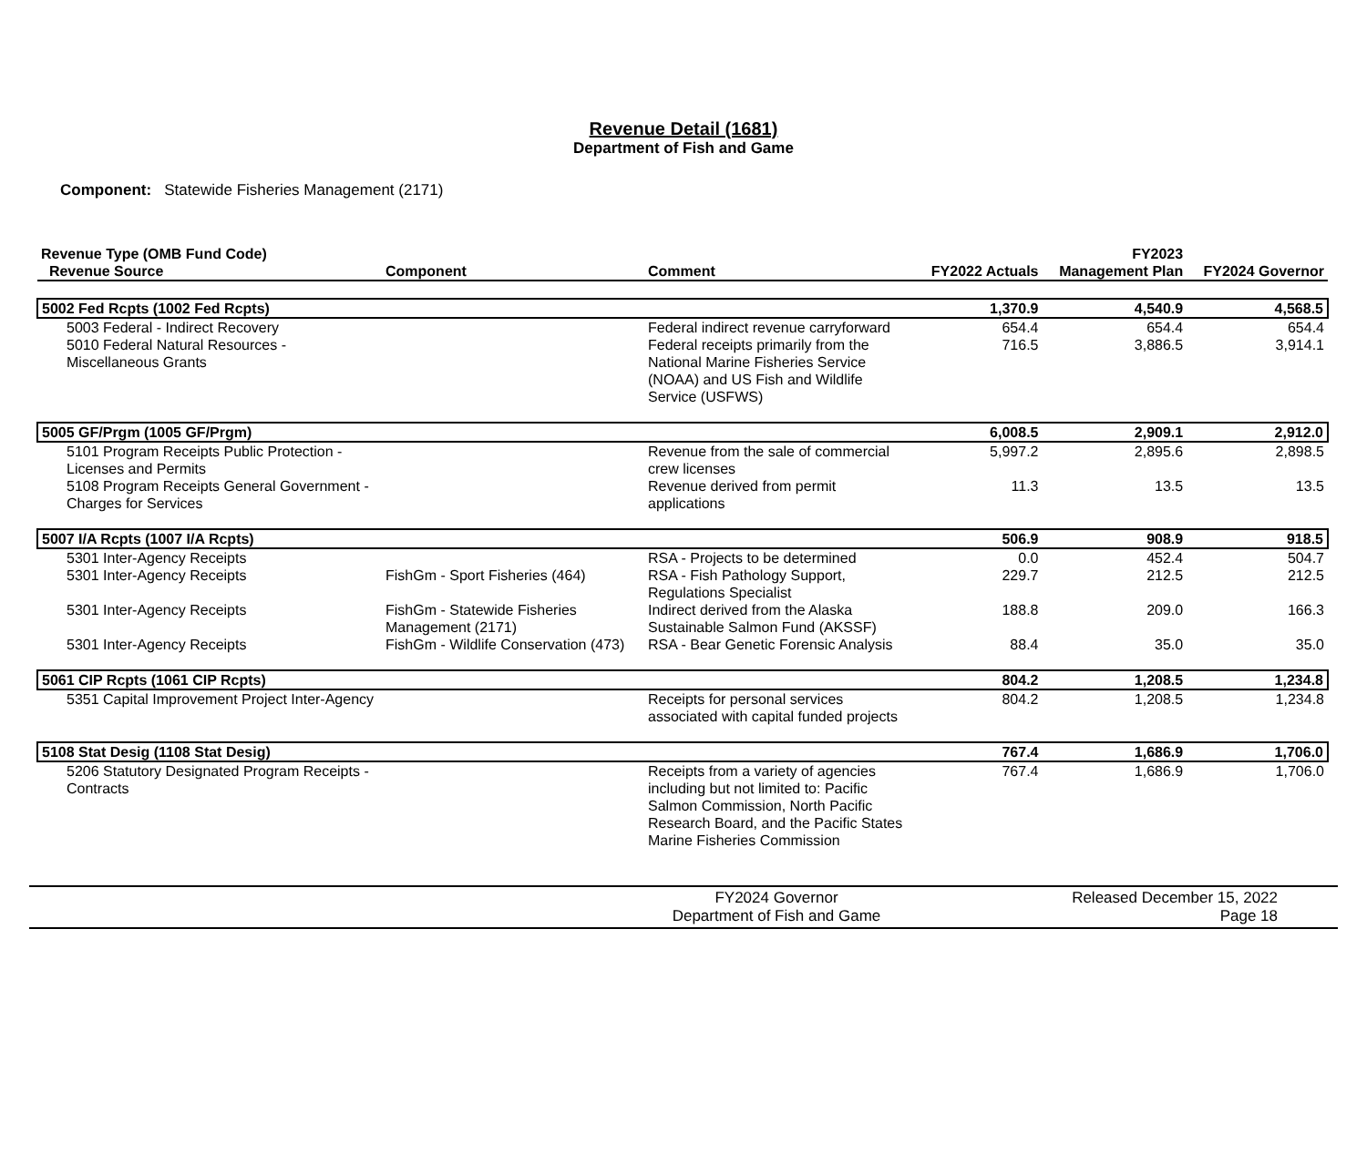Revenue Detail (1681)
Department of Fish and Game
Component: Statewide Fisheries Management (2171)
| Revenue Type (OMB Fund Code) Revenue Source | Component | Comment | FY2022 Actuals | FY2023 Management Plan | FY2024 Governor |
| --- | --- | --- | --- | --- | --- |
| 5002 Fed Rcpts (1002 Fed Rcpts) | | | 1,370.9 | 4,540.9 | 4,568.5 |
| 5003 Federal - Indirect Recovery | | Federal indirect revenue carryforward | 654.4 | 654.4 | 654.4 |
| 5010 Federal Natural Resources - Miscellaneous Grants | | Federal receipts primarily from the National Marine Fisheries Service (NOAA) and US Fish and Wildlife Service (USFWS) | 716.5 | 3,886.5 | 3,914.1 |
| 5005 GF/Prgm (1005 GF/Prgm) | | | 6,008.5 | 2,909.1 | 2,912.0 |
| 5101 Program Receipts Public Protection - Licenses and Permits | | Revenue from the sale of commercial crew licenses | 5,997.2 | 2,895.6 | 2,898.5 |
| 5108 Program Receipts General Government - Charges for Services | | Revenue derived from permit applications | 11.3 | 13.5 | 13.5 |
| 5007 I/A Rcpts (1007 I/A Rcpts) | | | 506.9 | 908.9 | 918.5 |
| 5301 Inter-Agency Receipts | | RSA - Projects to be determined | 0.0 | 452.4 | 504.7 |
| 5301 Inter-Agency Receipts | FishGm - Sport Fisheries (464) | RSA - Fish Pathology Support, Regulations Specialist | 229.7 | 212.5 | 212.5 |
| 5301 Inter-Agency Receipts | FishGm - Statewide Fisheries Management (2171) | Indirect derived from the Alaska Sustainable Salmon Fund (AKSSF) | 188.8 | 209.0 | 166.3 |
| 5301 Inter-Agency Receipts | FishGm - Wildlife Conservation (473) | RSA - Bear Genetic Forensic Analysis | 88.4 | 35.0 | 35.0 |
| 5061 CIP Rcpts (1061 CIP Rcpts) | | | 804.2 | 1,208.5 | 1,234.8 |
| 5351 Capital Improvement Project Inter-Agency | | Receipts for personal services associated with capital funded projects | 804.2 | 1,208.5 | 1,234.8 |
| 5108 Stat Desig (1108 Stat Desig) | | | 767.4 | 1,686.9 | 1,706.0 |
| 5206 Statutory Designated Program Receipts - Contracts | | Receipts from a variety of agencies including but not limited to: Pacific Salmon Commission, North Pacific Research Board, and the Pacific States Marine Fisheries Commission | 767.4 | 1,686.9 | 1,706.0 |
FY2024 Governor
Department of Fish and Game
Released December 15, 2022
Page 18